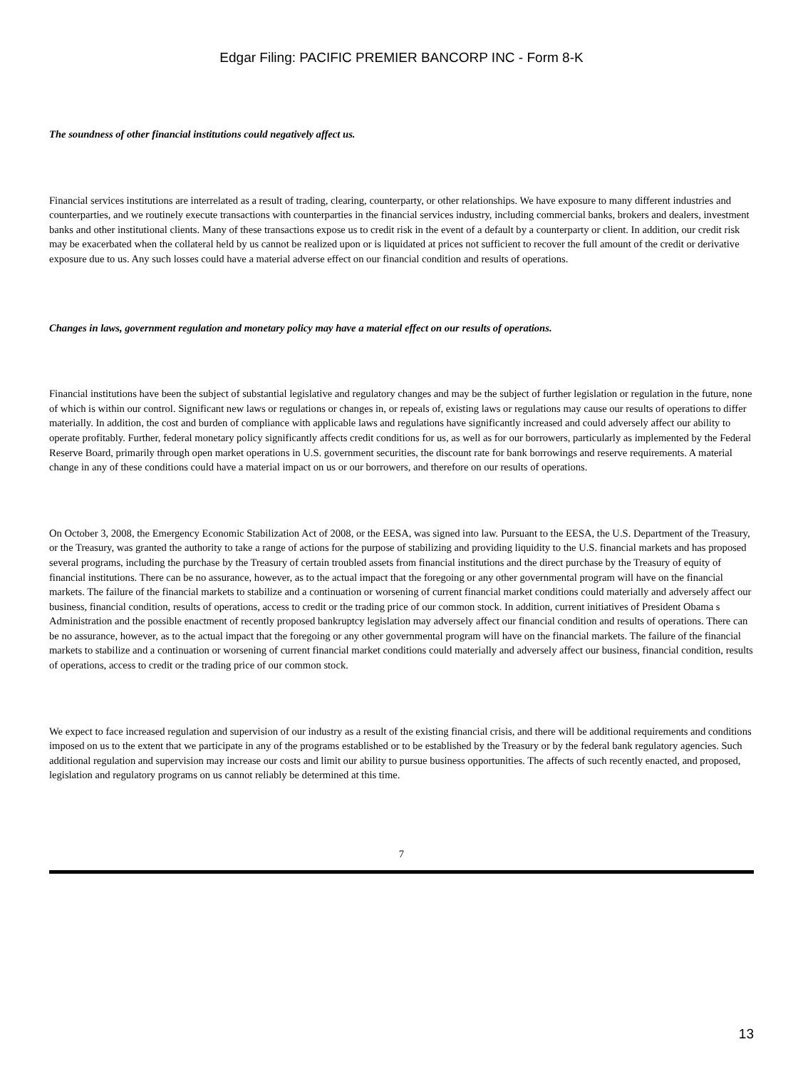Edgar Filing: PACIFIC PREMIER BANCORP INC - Form 8-K
The soundness of other financial institutions could negatively affect us.
Financial services institutions are interrelated as a result of trading, clearing, counterparty, or other relationships. We have exposure to many different industries and counterparties, and we routinely execute transactions with counterparties in the financial services industry, including commercial banks, brokers and dealers, investment banks and other institutional clients. Many of these transactions expose us to credit risk in the event of a default by a counterparty or client. In addition, our credit risk may be exacerbated when the collateral held by us cannot be realized upon or is liquidated at prices not sufficient to recover the full amount of the credit or derivative exposure due to us. Any such losses could have a material adverse effect on our financial condition and results of operations.
Changes in laws, government regulation and monetary policy may have a material effect on our results of operations.
Financial institutions have been the subject of substantial legislative and regulatory changes and may be the subject of further legislation or regulation in the future, none of which is within our control. Significant new laws or regulations or changes in, or repeals of, existing laws or regulations may cause our results of operations to differ materially. In addition, the cost and burden of compliance with applicable laws and regulations have significantly increased and could adversely affect our ability to operate profitably. Further, federal monetary policy significantly affects credit conditions for us, as well as for our borrowers, particularly as implemented by the Federal Reserve Board, primarily through open market operations in U.S. government securities, the discount rate for bank borrowings and reserve requirements. A material change in any of these conditions could have a material impact on us or our borrowers, and therefore on our results of operations.
On October 3, 2008, the Emergency Economic Stabilization Act of 2008, or the EESA, was signed into law. Pursuant to the EESA, the U.S. Department of the Treasury, or the Treasury, was granted the authority to take a range of actions for the purpose of stabilizing and providing liquidity to the U.S. financial markets and has proposed several programs, including the purchase by the Treasury of certain troubled assets from financial institutions and the direct purchase by the Treasury of equity of financial institutions. There can be no assurance, however, as to the actual impact that the foregoing or any other governmental program will have on the financial markets. The failure of the financial markets to stabilize and a continuation or worsening of current financial market conditions could materially and adversely affect our business, financial condition, results of operations, access to credit or the trading price of our common stock. In addition, current initiatives of President Obama s Administration and the possible enactment of recently proposed bankruptcy legislation may adversely affect our financial condition and results of operations. There can be no assurance, however, as to the actual impact that the foregoing or any other governmental program will have on the financial markets. The failure of the financial markets to stabilize and a continuation or worsening of current financial market conditions could materially and adversely affect our business, financial condition, results of operations, access to credit or the trading price of our common stock.
We expect to face increased regulation and supervision of our industry as a result of the existing financial crisis, and there will be additional requirements and conditions imposed on us to the extent that we participate in any of the programs established or to be established by the Treasury or by the federal bank regulatory agencies. Such additional regulation and supervision may increase our costs and limit our ability to pursue business opportunities. The affects of such recently enacted, and proposed, legislation and regulatory programs on us cannot reliably be determined at this time.
7
13